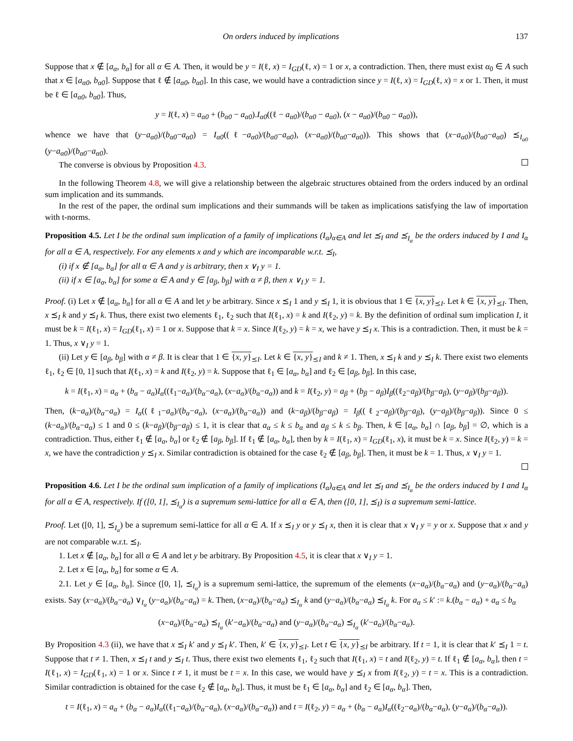On orders induced by implications 137
Suppose that x ∉ [a<sub>α</sub>, b<sub>α</sub>] for all α ∈ A. Then, it would be y = I(ℓ, x) = I<sub>GD</sub>(ℓ, x) = 1 or x, a contradiction. Then, there must exist α<sub>0</sub> ∈ A such that x ∈ [a<sub>α0</sub>, b<sub>α0</sub>]. Suppose that ℓ ∉ [a<sub>α0</sub>, b<sub>α0</sub>]. In this case, we would have a contradiction since y = I(ℓ, x) = I<sub>GD</sub>(ℓ, x) = x or 1. Then, it must be ℓ ∈ [a<sub>α0</sub>, b<sub>α0</sub>]. Thus,
y = I(ℓ, x) = a<sub>α0</sub> + (b<sub>α0</sub> − a<sub>α0</sub>).I<sub>α0</sub>((ℓ − a<sub>α0</sub>)/(b<sub>α0</sub> − a<sub>α0</sub>), (x − a<sub>α0</sub>)/(b<sub>α0</sub> − a<sub>α0</sub>)),
whence we have that (y−a<sub>α0</sub>)/(b<sub>α0</sub>−a<sub>α0</sub>) = I<sub>α0</sub>((ℓ−a<sub>α0</sub>)/(b<sub>α0</sub>−a<sub>α0</sub>), (x−a<sub>α0</sub>)/(b<sub>α0</sub>−a<sub>α0</sub>)). This shows that (x−a<sub>α0</sub>)/(b<sub>α0</sub>−a<sub>α0</sub>) ⪯<sub>I<sub>α0</sub></sub> (y−a<sub>α0</sub>)/(b<sub>α0</sub>−a<sub>α0</sub>).
The converse is obvious by Proposition 4.3.
In the following Theorem 4.8, we will give a relationship between the algebraic structures obtained from the orders induced by an ordinal sum implication and its summands.
In the rest of the paper, the ordinal sum implications and their summands will be taken as implications satisfying the law of importation with t-norms.
Proposition 4.5. Let I be the ordinal sum implication of a family of implications (I<sub>α</sub>)<sub>α∈A</sub> and let ⪯<sub>I</sub> and ⪯<sub>I<sub>α</sub></sub> be the orders induced by I and I<sub>α</sub> for all α ∈ A, respectively. For any elements x and y which are incomparable w.r.t. ⪯<sub>I</sub>,
(i) if x ∉ [a<sub>α</sub>, b<sub>α</sub>] for all α ∈ A and y is arbitrary, then x ∨<sub>I</sub> y = 1.
(ii) if x ∈ [a<sub>α</sub>, b<sub>α</sub>] for some α ∈ A and y ∈ [a<sub>β</sub>, b<sub>β</sub>] with α ≠ β, then x ∨<sub>I</sub> y = 1.
Proof. (i) Let x ∉ [a<sub>α</sub>, b<sub>α</sub>] for all α ∈ A and let y be arbitrary. Since x ⪯<sub>I</sub> 1 and y ⪯<sub>I</sub> 1, it is obvious that 1 ∈ {x, y}<sub>⪯I</sub>. Let k ∈ {x, y}<sub>⪯I</sub>. Then, x ⪯<sub>I</sub> k and y ⪯<sub>I</sub> k. Thus, there exist two elements ℓ<sub>1</sub>, ℓ<sub>2</sub> such that I(ℓ<sub>1</sub>, x) = k and I(ℓ<sub>2</sub>, y) = k. By the definition of ordinal sum implication I, it must be k = I(ℓ<sub>1</sub>, x) = I<sub>GD</sub>(ℓ<sub>1</sub>, x) = 1 or x. Suppose that k = x. Since I(ℓ<sub>2</sub>, y) = k = x, we have y ⪯<sub>I</sub> x. This is a contradiction. Then, it must be k = 1. Thus, x ∨<sub>I</sub> y = 1.
(ii) Let y ∈ [a<sub>β</sub>, b<sub>β</sub>] with α ≠ β. It is clear that 1 ∈ {x, y}<sub>⪯I</sub>. Let k ∈ {x, y}<sub>⪯I</sub> and k ≠ 1. Then, x ⪯<sub>I</sub> k and y ⪯<sub>I</sub> k. There exist two elements ℓ<sub>1</sub>, ℓ<sub>2</sub> ∈ [0, 1] such that I(ℓ<sub>1</sub>, x) = k and I(ℓ<sub>2</sub>, y) = k. Suppose that ℓ<sub>1</sub> ∈ [a<sub>α</sub>, b<sub>α</sub>] and ℓ<sub>2</sub> ∈ [a<sub>β</sub>, b<sub>β</sub>]. In this case,
k = I(ℓ<sub>1</sub>, x) = a<sub>α</sub> + (b<sub>α</sub> − a<sub>α</sub>)I<sub>α</sub>((ℓ<sub>1</sub>−a<sub>α</sub>)/(b<sub>α</sub>−a<sub>α</sub>), (x−a<sub>α</sub>)/(b<sub>α</sub>−a<sub>α</sub>)) and k = I(ℓ<sub>2</sub>, y) = a<sub>β</sub> + (b<sub>β</sub> − a<sub>β</sub>)I<sub>β</sub>((ℓ<sub>2</sub>−a<sub>β</sub>)/(b<sub>β</sub>−a<sub>β</sub>), (y−a<sub>β</sub>)/(b<sub>β</sub>−a<sub>β</sub>)).
Then, (k−a<sub>α</sub>)/(b<sub>α</sub>−a<sub>α</sub>) = I<sub>α</sub>((ℓ<sub>1</sub>−a<sub>α</sub>)/(b<sub>α</sub>−a<sub>α</sub>), (x−a<sub>α</sub>)/(b<sub>α</sub>−a<sub>α</sub>)) and (k−a<sub>β</sub>)/(b<sub>β</sub>−a<sub>β</sub>) = I<sub>β</sub>((ℓ<sub>2</sub>−a<sub>β</sub>)/(b<sub>β</sub>−a<sub>β</sub>), (y−a<sub>β</sub>)/(b<sub>β</sub>−a<sub>β</sub>)). Since 0 ≤ (k−a<sub>α</sub>)/(b<sub>α</sub>−a<sub>α</sub>) ≤ 1 and 0 ≤ (k−a<sub>β</sub>)/(b<sub>β</sub>−a<sub>β</sub>) ≤ 1, it is clear that a<sub>α</sub> ≤ k ≤ b<sub>α</sub> and a<sub>β</sub> ≤ k ≤ b<sub>β</sub>. Then, k ∈ [a<sub>α</sub>, b<sub>α</sub>] ∩ [a<sub>β</sub>, b<sub>β</sub>] = ∅, which is a contradiction. Thus, either ℓ<sub>1</sub> ∉ [a<sub>α</sub>, b<sub>α</sub>] or ℓ<sub>2</sub> ∉ [a<sub>β</sub>, b<sub>β</sub>]. If ℓ<sub>1</sub> ∉ [a<sub>α</sub>, b<sub>α</sub>], then by k = I(ℓ<sub>1</sub>, x) = I<sub>GD</sub>(ℓ<sub>1</sub>, x), it must be k = x. Since I(ℓ<sub>2</sub>, y) = k = x, we have the contradiction y ⪯<sub>I</sub> x. Similar contradiction is obtained for the case ℓ<sub>2</sub> ∉ [a<sub>β</sub>, b<sub>β</sub>]. Then, it must be k = 1. Thus, x ∨<sub>I</sub> y = 1.
Proposition 4.6. Let I be the ordinal sum implication of a family of implications (I<sub>α</sub>)<sub>α∈A</sub> and let ⪯<sub>I</sub> and ⪯<sub>I<sub>α</sub></sub> be the orders induced by I and I<sub>α</sub> for all α ∈ A, respectively. If ([0, 1], ⪯<sub>I<sub>α</sub></sub>) is a supremum semi-lattice for all α ∈ A, then ([0, 1], ⪯<sub>I</sub>) is a supremum semi-lattice.
Proof. Let ([0, 1], ⪯<sub>I<sub>α</sub></sub>) be a supremum semi-lattice for all α ∈ A. If x ⪯<sub>I</sub> y or y ⪯<sub>I</sub> x, then it is clear that x ∨<sub>I</sub> y = y or x. Suppose that x and y are not comparable w.r.t. ⪯<sub>I</sub>.
1. Let x ∉ [a<sub>α</sub>, b<sub>α</sub>] for all α ∈ A and let y be arbitrary. By Proposition 4.5, it is clear that x ∨<sub>I</sub> y = 1.
2. Let x ∈ [a<sub>α</sub>, b<sub>α</sub>] for some α ∈ A.
2.1. Let y ∈ [a<sub>α</sub>, b<sub>α</sub>]. Since ([0, 1], ⪯<sub>I<sub>α</sub></sub>) is a supremum semi-lattice, the supremum of the elements (x−a<sub>α</sub>)/(b<sub>α</sub>−a<sub>α</sub>) and (y−a<sub>α</sub>)/(b<sub>α</sub>−a<sub>α</sub>) exists. Say (x−a<sub>α</sub>)/(b<sub>α</sub>−a<sub>α</sub>) ∨<sub>I<sub>α</sub></sub> (y−a<sub>α</sub>)/(b<sub>α</sub>−a<sub>α</sub>) = k. Then, (x−a<sub>α</sub>)/(b<sub>α</sub>−a<sub>α</sub>) ⪯<sub>I<sub>α</sub></sub> k and (y−a<sub>α</sub>)/(b<sub>α</sub>−a<sub>α</sub>) ⪯<sub>I<sub>α</sub></sub> k. For a<sub>α</sub> ≤ k′ := k.(b<sub>α</sub> − a<sub>α</sub>) + a<sub>α</sub> ≤ b<sub>α</sub>
(x−a<sub>α</sub>)/(b<sub>α</sub>−a<sub>α</sub>) ⪯<sub>I<sub>α</sub></sub> (k′−a<sub>α</sub>)/(b<sub>α</sub>−a<sub>α</sub>) and (y−a<sub>α</sub>)/(b<sub>α</sub>−a<sub>α</sub>) ⪯<sub>I<sub>α</sub></sub> (k′−a<sub>α</sub>)/(b<sub>α</sub>−a<sub>α</sub>).
By Proposition 4.3 (ii), we have that x ⪯<sub>I</sub> k′ and y ⪯<sub>I</sub> k′. Then, k′ ∈ {x, y}<sub>⪯I</sub>. Let t ∈ {x, y}<sub>⪯I</sub> be arbitrary. If t = 1, it is clear that k′ ⪯<sub>I</sub> 1 = t. Suppose that t ≠ 1. Then, x ⪯<sub>I</sub> t and y ⪯<sub>I</sub> t. Thus, there exist two elements ℓ<sub>1</sub>, ℓ<sub>2</sub> such that I(ℓ<sub>1</sub>, x) = t and I(ℓ<sub>2</sub>, y) = t. If ℓ<sub>1</sub> ∉ [a<sub>α</sub>, b<sub>α</sub>], then t = I(ℓ<sub>1</sub>, x) = I<sub>GD</sub>(ℓ<sub>1</sub>, x) = 1 or x. Since t ≠ 1, it must be t = x. In this case, we would have y ⪯<sub>I</sub> x from I(ℓ<sub>2</sub>, y) = t = x. This is a contradiction. Similar contradiction is obtained for the case ℓ<sub>2</sub> ∉ [a<sub>α</sub>, b<sub>α</sub>]. Thus, it must be ℓ<sub>1</sub> ∈ [a<sub>α</sub>, b<sub>α</sub>] and ℓ<sub>2</sub> ∈ [a<sub>α</sub>, b<sub>α</sub>]. Then,
t = I(ℓ<sub>1</sub>, x) = a<sub>α</sub> + (b<sub>α</sub> − a<sub>α</sub>)I<sub>α</sub>((ℓ<sub>1</sub>−a<sub>α</sub>)/(b<sub>α</sub>−a<sub>α</sub>), (x−a<sub>α</sub>)/(b<sub>α</sub>−a<sub>α</sub>)) and t = I(ℓ<sub>2</sub>, y) = a<sub>α</sub> + (b<sub>α</sub> − a<sub>α</sub>)I<sub>α</sub>((ℓ<sub>2</sub>−a<sub>α</sub>)/(b<sub>α</sub>−a<sub>α</sub>), (y−a<sub>α</sub>)/(b<sub>α</sub>−a<sub>α</sub>)).